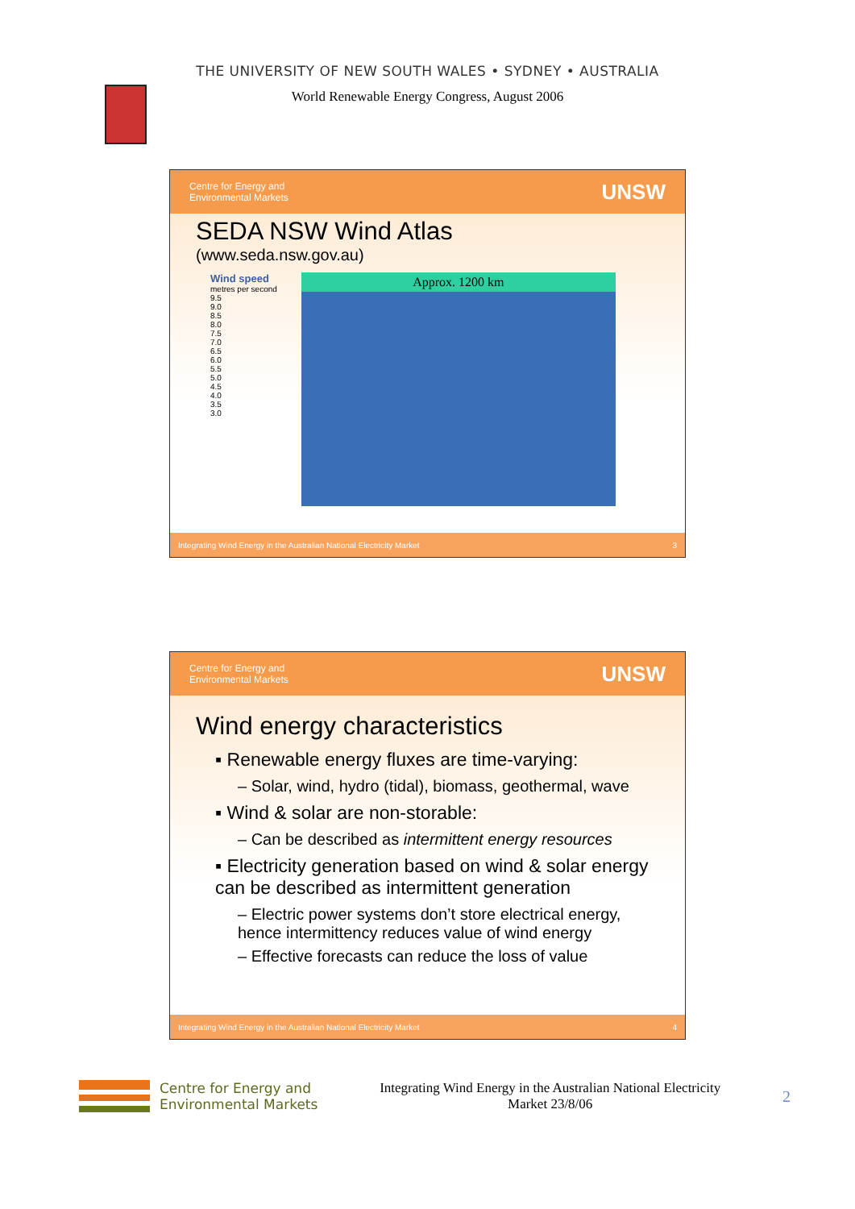THE UNIVERSITY OF NEW SOUTH WALES • SYDNEY • AUSTRALIA
World Renewable Energy Congress, August 2006
Centre for Energy and
Environmental Markets UNSW
SEDA NSW Wind Atlas
(www.seda.nsw.gov.au)
Wind speed
metres per second
9.5
9.0
8.5
8.0
7.5
7.0
6.5
6.0
5.5
5.0
4.5
4.0
3.5
3.0
Approx. 1200 km
Integrating Wind Energy in the Australian National Electricity Market 3
Centre for Energy and
Environmental Markets UNSW
Wind energy characteristics
▪ Renewable energy fluxes are time-varying:
– Solar, wind, hydro (tidal), biomass, geothermal, wave
▪ Wind & solar are non-storable:
– Can be described as intermittent energy resources
▪ Electricity generation based on wind & solar energy can be described as intermittent generation
– Electric power systems don’t store electrical energy, hence intermittency reduces value of wind energy
– Effective forecasts can reduce the loss of value
Integrating Wind Energy in the Australian National Electricity Market 4
Centre for Energy and
Environmental Markets
Integrating Wind Energy in the Australian National Electricity
Market 23/8/06
2